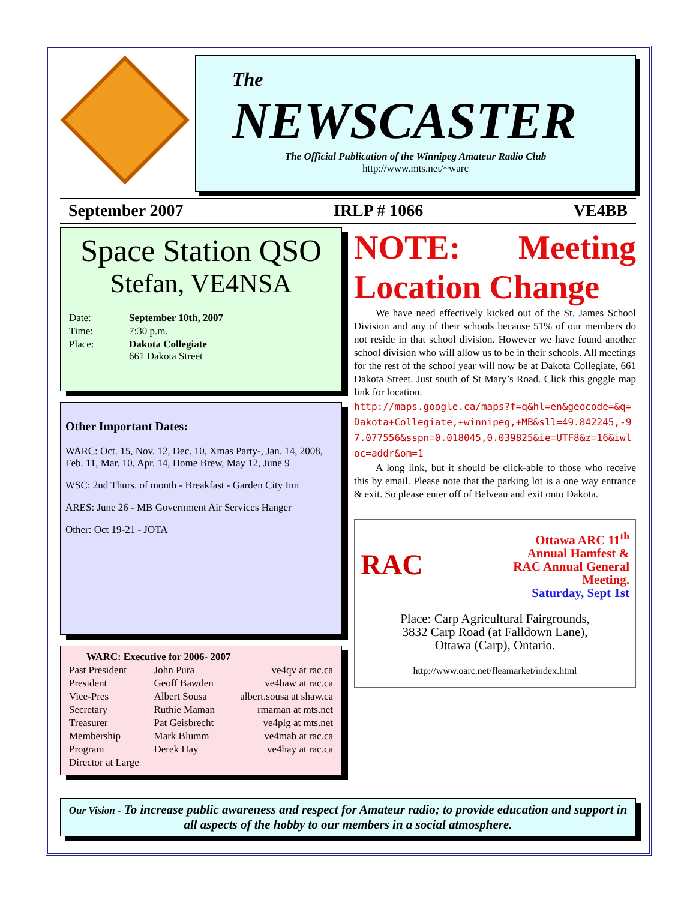The
NEWSCASTER
The Official Publication of the Winnipeg Amateur Radio Club
http://www.mts.net/~warc
September 2007 IRLP # 1066 VE4BB
Space Station QSO
Stefan, VE4NSA
| Date: | September 10th, 2007 |
| Time: | 7:30 p.m. |
| Place: | Dakota Collegiate 661 Dakota Street |
Other Important Dates:
WARC: Oct. 15, Nov. 12, Dec. 10, Xmas Party-, Jan. 14, 2008, Feb. 11, Mar. 10, Apr. 14, Home Brew, May 12, June 9
WSC: 2nd Thurs. of month - Breakfast - Garden City Inn
ARES: June 26 - MB Government Air Services Hanger
Other: Oct 19-21 - JOTA
WARC: Executive for 2006- 2007
| Past President | John Pura | ve4qv at rac.ca |
| President | Geoff Bawden | ve4baw at rac.ca |
| Vice-Pres | Albert Sousa | albert.sousa at shaw.ca |
| Secretary | Ruthie Maman | rmaman at mts.net |
| Treasurer | Pat Geisbrecht | ve4plg at mts.net |
| Membership | Mark Blumm | ve4mab at rac.ca |
| Program | Derek Hay | ve4hay at rac.ca |
| Director at Large | | |
NOTE: Meeting Location Change
We have need effectively kicked out of the St. James School Division and any of their schools because 51% of our members do not reside in that school division. However we have found another school division who will allow us to be in their schools. All meetings for the rest of the school year will now be at Dakota Collegiate, 661 Dakota Street. Just south of St Mary’s Road. Click this goggle map link for location.
http://maps.google.ca/maps?f=q&hl=en&geocode=&q=Dakota+Collegiate,+winnipeg,+MB&sll=49.842245,-97.077556&sspn=0.018045,0.039825&ie=UTF8&z=16&iwloc=addr&om=1
A long link, but it should be click-able to those who receive this by email. Please note that the parking lot is a one way entrance & exit. So please enter off of Belveau and exit onto Dakota.
RAC
Ottawa ARC 11<sup>th</sup>
Annual Hamfest &
RAC Annual General
Meeting.
Saturday, Sept 1st
Place: Carp Agricultural Fairgrounds,
3832 Carp Road (at Falldown Lane),
Ottawa (Carp), Ontario.
http://www.oarc.net/fleamarket/index.html
Our Vision - To increase public awareness and respect for Amateur radio; to provide education and support in all aspects of the hobby to our members in a social atmosphere.